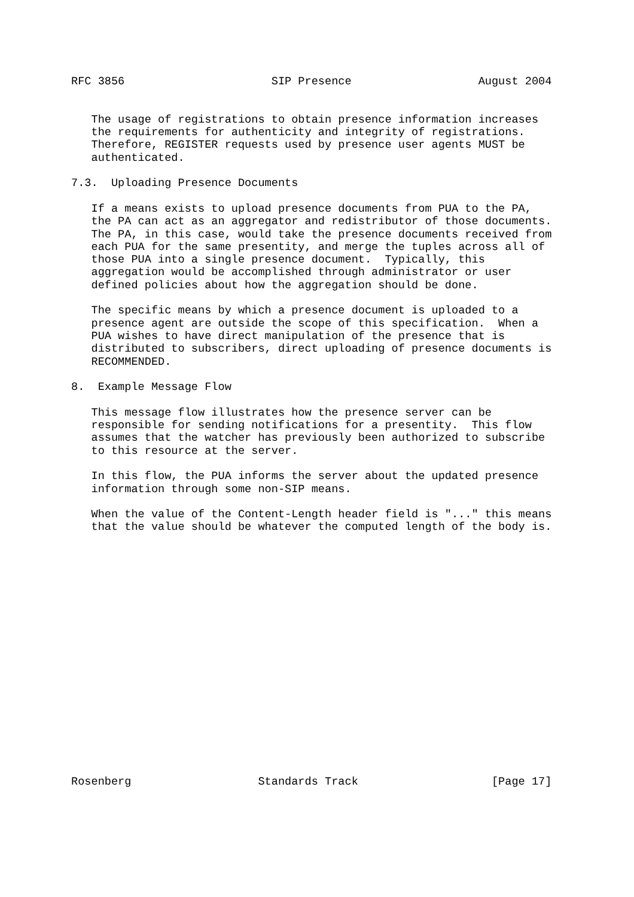RFC 3856                      SIP Presence                   August 2004


   The usage of registrations to obtain presence information increases
   the requirements for authenticity and integrity of registrations.
   Therefore, REGISTER requests used by presence user agents MUST be
   authenticated.

7.3.  Uploading Presence Documents

   If a means exists to upload presence documents from PUA to the PA,
   the PA can act as an aggregator and redistributor of those documents.
   The PA, in this case, would take the presence documents received from
   each PUA for the same presentity, and merge the tuples across all of
   those PUA into a single presence document.  Typically, this
   aggregation would be accomplished through administrator or user
   defined policies about how the aggregation should be done.

   The specific means by which a presence document is uploaded to a
   presence agent are outside the scope of this specification.  When a
   PUA wishes to have direct manipulation of the presence that is
   distributed to subscribers, direct uploading of presence documents is
   RECOMMENDED.

8.  Example Message Flow

   This message flow illustrates how the presence server can be
   responsible for sending notifications for a presentity.  This flow
   assumes that the watcher has previously been authorized to subscribe
   to this resource at the server.

   In this flow, the PUA informs the server about the updated presence
   information through some non-SIP means.

   When the value of the Content-Length header field is "..." this means
   that the value should be whatever the computed length of the body is.



















Rosenberg                   Standards Track                    [Page 17]